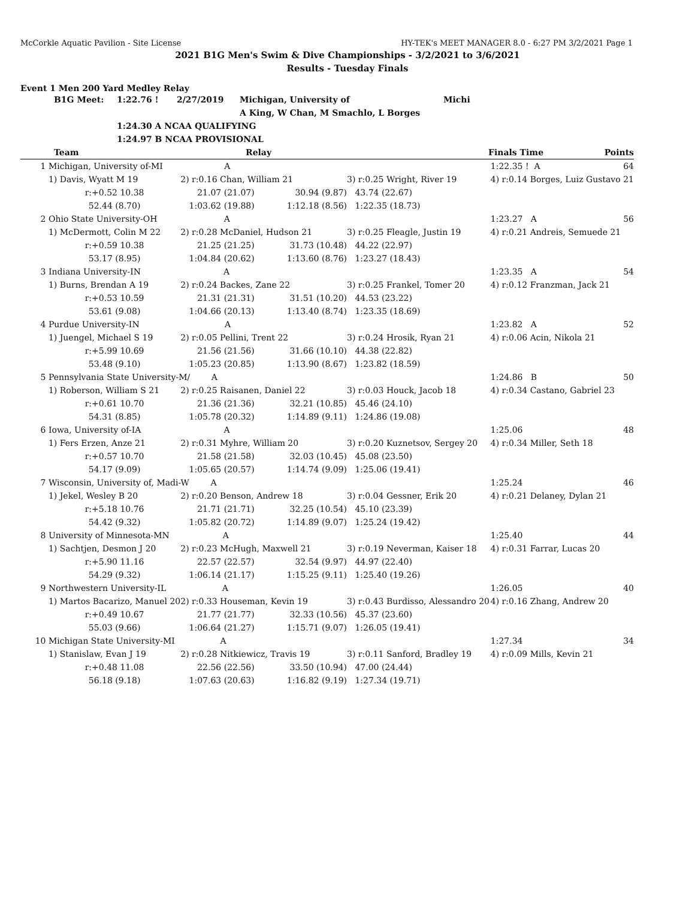McCorkle Aquatic Pavilion - Site License HY-TEK's MEET MANAGER 8.0 - 6:27 PM 3/2/2021 Page 1
2021 B1G Men's Swim & Dive Championships - 3/2/2021 to 3/6/2021
Results - Tuesday Finals
Event 1 Men 200 Yard Medley Relay
| | B1G Meet: | 1:22.76 ! | 2/27/2019 | Michigan, University of | Michi |
| | | | | A King, W Chan, M Smachlo, L Borges | |
| | | 1:24.30 A NCAA QUALIFYING | | | |
| | | 1:24.97 B NCAA PROVISIONAL | | | |
| | Team | | Relay | | Finals Time | Points |
| --- | --- | --- | --- | --- | --- | --- |
| 1 | Michigan, University of-MI A | | | | 1:22.35 ! A | 64 |
| | 1) Davis, Wyatt M 19 | 2) r:0.16 Chan, William 21 | | 3) r:0.25 Wright, River 19 | 4) r:0.14 Borges, Luiz Gustavo 21 | |
| | r:+0.52 10.38 | 21.07 (21.07) | 30.94 (9.87) | 43.74 (22.67) | | |
| | 52.44 (8.70) | 1:03.62 (19.88) | 1:12.18 (8.56) | 1:22.35 (18.73) | | |
| 2 | Ohio State University-OH A | | | | 1:23.27 A | 56 |
| | 1) McDermott, Colin M 22 | 2) r:0.28 McDaniel, Hudson 21 | | 3) r:0.25 Fleagle, Justin 19 | 4) r:0.21 Andreis, Semuede 21 | |
| | r:+0.59 10.38 | 21.25 (21.25) | 31.73 (10.48) | 44.22 (22.97) | | |
| | 53.17 (8.95) | 1:04.84 (20.62) | 1:13.60 (8.76) | 1:23.27 (18.43) | | |
| 3 | Indiana University-IN A | | | | 1:23.35 A | 54 |
| | 1) Burns, Brendan A 19 | 2) r:0.24 Backes, Zane 22 | | 3) r:0.25 Frankel, Tomer 20 | 4) r:0.12 Franzman, Jack 21 | |
| | r:+0.53 10.59 | 21.31 (21.31) | 31.51 (10.20) | 44.53 (23.22) | | |
| | 53.61 (9.08) | 1:04.66 (20.13) | 1:13.40 (8.74) | 1:23.35 (18.69) | | |
| 4 | Purdue University-IN A | | | | 1:23.82 A | 52 |
| | 1) Juengel, Michael S 19 | 2) r:0.05 Pellini, Trent 22 | | 3) r:0.24 Hrosik, Ryan 21 | 4) r:0.06 Acin, Nikola 21 | |
| | r:+5.99 10.69 | 21.56 (21.56) | 31.66 (10.10) | 44.38 (22.82) | | |
| | 53.48 (9.10) | 1:05.23 (20.85) | 1:13.90 (8.67) | 1:23.82 (18.59) | | |
| 5 | Pennsylvania State University-M/ A | | | | 1:24.86 B | 50 |
| | 1) Roberson, William S 21 | 2) r:0.25 Raisanen, Daniel 22 | | 3) r:0.03 Houck, Jacob 18 | 4) r:0.34 Castano, Gabriel 23 | |
| | r:+0.61 10.70 | 21.36 (21.36) | 32.21 (10.85) | 45.46 (24.10) | | |
| | 54.31 (8.85) | 1:05.78 (20.32) | 1:14.89 (9.11) | 1:24.86 (19.08) | | |
| 6 | Iowa, University of-IA A | | | | 1:25.06 | 48 |
| | 1) Fers Erzen, Anze 21 | 2) r:0.31 Myhre, William 20 | | 3) r:0.20 Kuznetsov, Sergey 20 | 4) r:0.34 Miller, Seth 18 | |
| | r:+0.57 10.70 | 21.58 (21.58) | 32.03 (10.45) | 45.08 (23.50) | | |
| | 54.17 (9.09) | 1:05.65 (20.57) | 1:14.74 (9.09) | 1:25.06 (19.41) | | |
| 7 | Wisconsin, University of, Madi-W A | | | | 1:25.24 | 46 |
| | 1) Jekel, Wesley B 20 | 2) r:0.20 Benson, Andrew 18 | | 3) r:0.04 Gessner, Erik 20 | 4) r:0.21 Delaney, Dylan 21 | |
| | r:+5.18 10.76 | 21.71 (21.71) | 32.25 (10.54) | 45.10 (23.39) | | |
| | 54.42 (9.32) | 1:05.82 (20.72) | 1:14.89 (9.07) | 1:25.24 (19.42) | | |
| 8 | University of Minnesota-MN A | | | | 1:25.40 | 44 |
| | 1) Sachtjen, Desmon J 20 | 2) r:0.23 McHugh, Maxwell 21 | | 3) r:0.19 Neverman, Kaiser 18 | 4) r:0.31 Farrar, Lucas 20 | |
| | r:+5.90 11.16 | 22.57 (22.57) | 32.54 (9.97) | 44.97 (22.40) | | |
| | 54.29 (9.32) | 1:06.14 (21.17) | 1:15.25 (9.11) | 1:25.40 (19.26) | | |
| 9 | Northwestern University-IL A | | | | 1:26.05 | 40 |
| | 1) Martos Bacarizo, Manuel 20 | 2) r:0.33 Houseman, Kevin 19 | | 3) r:0.43 Burdisso, Alessandro 20 | 4) r:0.16 Zhang, Andrew 20 | |
| | r:+0.49 10.67 | 21.77 (21.77) | 32.33 (10.56) | 45.37 (23.60) | | |
| | 55.03 (9.66) | 1:06.64 (21.27) | 1:15.71 (9.07) | 1:26.05 (19.41) | | |
| 10 | Michigan State University-MI A | | | | 1:27.34 | 34 |
| | 1) Stanislaw, Evan J 19 | 2) r:0.28 Nitkiewicz, Travis 19 | | 3) r:0.11 Sanford, Bradley 19 | 4) r:0.09 Mills, Kevin 21 | |
| | r:+0.48 11.08 | 22.56 (22.56) | 33.50 (10.94) | 47.00 (24.44) | | |
| | 56.18 (9.18) | 1:07.63 (20.63) | 1:16.82 (9.19) | 1:27.34 (19.71) | | |